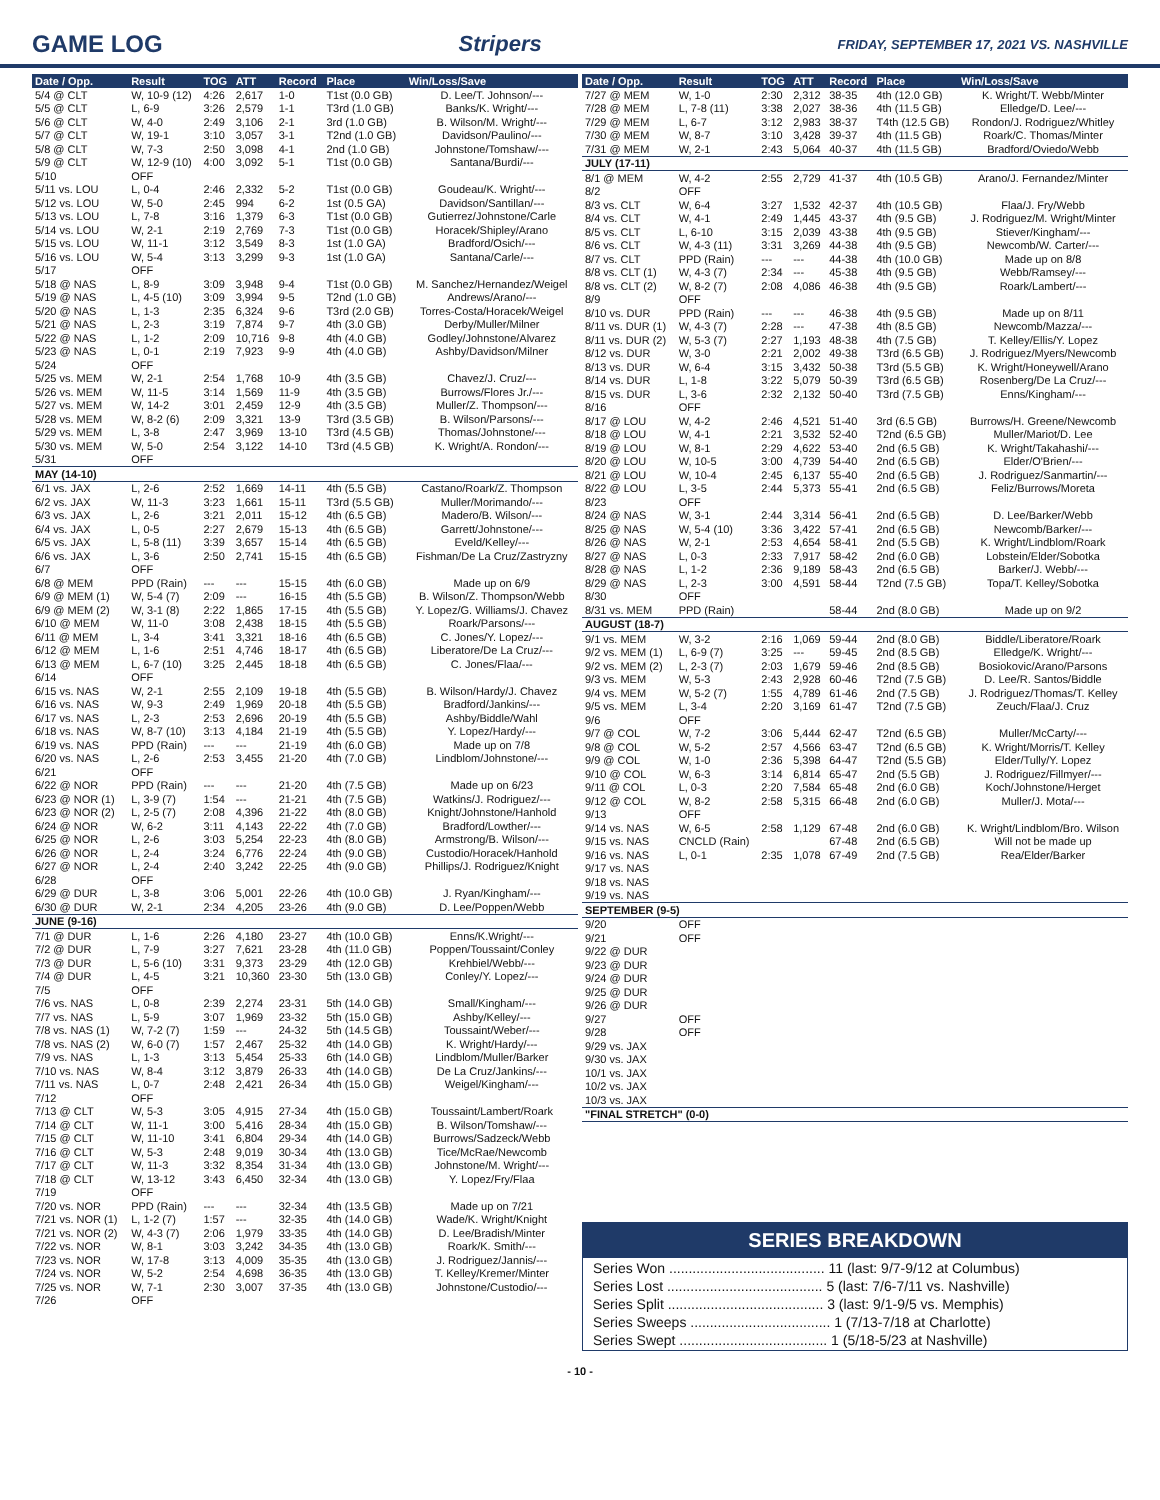GAME LOG Stripers FRIDAY, SEPTEMBER 17, 2021 VS. NASHVILLE
| Date / Opp. | Result | TOG | ATT | Record | Place | Win/Loss/Save |
| --- | --- | --- | --- | --- | --- | --- |
| 5/4 @ CLT | W, 10-9 (12) | 4:26 | 2,617 | 1-0 | T1st (0.0 GB) | D. Lee/T. Johnson/--- |
| 5/5 @ CLT | L, 6-9 | 3:26 | 2,579 | 1-1 | T3rd (1.0 GB) | Banks/K. Wright/--- |
| 5/6 @ CLT | W, 4-0 | 2:49 | 3,106 | 2-1 | 3rd (1.0 GB) | B. Wilson/M. Wright/--- |
| 5/7 @ CLT | W, 19-1 | 3:10 | 3,057 | 3-1 | T2nd (1.0 GB) | Davidson/Paulino/--- |
| 5/8 @ CLT | W, 7-3 | 2:50 | 3,098 | 4-1 | 2nd (1.0 GB) | Johnstone/Tomshaw/--- |
| 5/9 @ CLT | W, 12-9 (10) | 4:00 | 3,092 | 5-1 | T1st (0.0 GB) | Santana/Burdi/--- |
| 5/10 | OFF | | | | | |
| 5/11 vs. LOU | L, 0-4 | 2:46 | 2,332 | 5-2 | T1st (0.0 GB) | Goudeau/K. Wright/--- |
| 5/12 vs. LOU | W, 5-0 | 2:45 | 994 | 6-2 | 1st (0.5 GA) | Davidson/Santillan/--- |
| 5/13 vs. LOU | L, 7-8 | 3:16 | 1,379 | 6-3 | T1st (0.0 GB) | Gutierrez/Johnstone/Carle |
| 5/14 vs. LOU | W, 2-1 | 2:19 | 2,769 | 7-3 | T1st (0.0 GB) | Horacek/Shipley/Arano |
| 5/15 vs. LOU | W, 11-1 | 3:12 | 3,549 | 8-3 | 1st (1.0 GA) | Bradford/Osich/--- |
| 5/16 vs. LOU | W, 5-4 | 3:13 | 3,299 | 9-3 | 1st (1.0 GA) | Santana/Carle/--- |
| 5/17 | OFF | | | | | |
| 5/18 @ NAS | L, 8-9 | 3:09 | 3,948 | 9-4 | T1st (0.0 GB) | M. Sanchez/Hernandez/Weigel |
| 5/19 @ NAS | L, 4-5 (10) | 3:09 | 3,994 | 9-5 | T2nd (1.0 GB) | Andrews/Arano/--- |
| 5/20 @ NAS | L, 1-3 | 2:35 | 6,324 | 9-6 | T3rd (2.0 GB) | Torres-Costa/Horacek/Weigel |
| 5/21 @ NAS | L, 2-3 | 3:19 | 7,874 | 9-7 | 4th (3.0 GB) | Derby/Muller/Milner |
| 5/22 @ NAS | L, 1-2 | 2:09 | 10,716 | 9-8 | 4th (4.0 GB) | Godley/Johnstone/Alvarez |
| 5/23 @ NAS | L, 0-1 | 2:19 | 7,923 | 9-9 | 4th (4.0 GB) | Ashby/Davidson/Milner |
| 5/24 | OFF | | | | | |
| 5/25 vs. MEM | W, 2-1 | 2:54 | 1,768 | 10-9 | 4th (3.5 GB) | Chavez/J. Cruz/--- |
| 5/26 vs. MEM | W, 11-5 | 3:14 | 1,569 | 11-9 | 4th (3.5 GB) | Burrows/Flores Jr./--- |
| 5/27 vs. MEM | W, 14-2 | 3:01 | 2,459 | 12-9 | 4th (3.5 GB) | Muller/Z. Thompson/--- |
| 5/28 vs. MEM | W, 8-2 (6) | 2:09 | 3,321 | 13-9 | T3rd (3.5 GB) | B. Wilson/Parsons/--- |
| 5/29 vs. MEM | L, 3-8 | 2:47 | 3,969 | 13-10 | T3rd (4.5 GB) | Thomas/Johnstone/--- |
| 5/30 vs. MEM | W, 5-0 | 2:54 | 3,122 | 14-10 | T3rd (4.5 GB) | K. Wright/A. Rondon/--- |
| 5/31 | OFF | | | | | |
| MAY (14-10) | | | | | | |
| 6/1 vs. JAX | L, 2-6 | 2:52 | 1,669 | 14-11 | 4th (5.5 GB) | Castano/Roark/Z. Thompson |
| 6/2 vs. JAX | W, 11-3 | 3:23 | 1,661 | 15-11 | T3rd (5.5 GB) | Muller/Morimando/--- |
| 6/3 vs. JAX | L, 2-6 | 3:21 | 2,011 | 15-12 | 4th (6.5 GB) | Madero/B. Wilson/--- |
| 6/4 vs. JAX | L, 0-5 | 2:27 | 2,679 | 15-13 | 4th (6.5 GB) | Garrett/Johnstone/--- |
| 6/5 vs. JAX | L, 5-8 (11) | 3:39 | 3,657 | 15-14 | 4th (6.5 GB) | Eveld/Kelley/--- |
| 6/6 vs. JAX | L, 3-6 | 2:50 | 2,741 | 15-15 | 4th (6.5 GB) | Fishman/De La Cruz/Zastryzny |
| 6/7 | OFF | | | | | |
| 6/8 @ MEM | PPD (Rain) | --- | --- | 15-15 | 4th (6.0 GB) | Made up on 6/9 |
| 6/9 @ MEM (1) | W, 5-4 (7) | 2:09 | --- | 16-15 | 4th (5.5 GB) | B. Wilson/Z. Thompson/Webb |
| 6/9 @ MEM (2) | W, 3-1 (8) | 2:22 | 1,865 | 17-15 | 4th (5.5 GB) | Y. Lopez/G. Williams/J. Chavez |
| 6/10 @ MEM | W, 11-0 | 3:08 | 2,438 | 18-15 | 4th (5.5 GB) | Roark/Parsons/--- |
| 6/11 @ MEM | L, 3-4 | 3:41 | 3,321 | 18-16 | 4th (6.5 GB) | C. Jones/Y. Lopez/--- |
| 6/12 @ MEM | L, 1-6 | 2:51 | 4,746 | 18-17 | 4th (6.5 GB) | Liberatore/De La Cruz/--- |
| 6/13 @ MEM | L, 6-7 (10) | 3:25 | 2,445 | 18-18 | 4th (6.5 GB) | C. Jones/Flaa/--- |
| 6/14 | OFF | | | | | |
| 6/15 vs. NAS | W, 2-1 | 2:55 | 2,109 | 19-18 | 4th (5.5 GB) | B. Wilson/Hardy/J. Chavez |
| 6/16 vs. NAS | W, 9-3 | 2:49 | 1,969 | 20-18 | 4th (5.5 GB) | Bradford/Jankins/--- |
| 6/17 vs. NAS | L, 2-3 | 2:53 | 2,696 | 20-19 | 4th (5.5 GB) | Ashby/Biddle/Wahl |
| 6/18 vs. NAS | W, 8-7 (10) | 3:13 | 4,184 | 21-19 | 4th (5.5 GB) | Y. Lopez/Hardy/--- |
| 6/19 vs. NAS | PPD (Rain) | --- | --- | 21-19 | 4th (6.0 GB) | Made up on 7/8 |
| 6/20 vs. NAS | L, 2-6 | 2:53 | 3,455 | 21-20 | 4th (7.0 GB) | Lindblom/Johnstone/--- |
| 6/21 | OFF | | | | | |
| 6/22 @ NOR | PPD (Rain) | --- | --- | 21-20 | 4th (7.5 GB) | Made up on 6/23 |
| 6/23 @ NOR (1) | L, 3-9 (7) | 1:54 | --- | 21-21 | 4th (7.5 GB) | Watkins/J. Rodriguez/--- |
| 6/23 @ NOR (2) | L, 2-5 (7) | 2:08 | 4,396 | 21-22 | 4th (8.0 GB) | Knight/Johnstone/Hanhold |
| 6/24 @ NOR | W, 6-2 | 3:11 | 4,143 | 22-22 | 4th (7.0 GB) | Bradford/Lowther/--- |
| 6/25 @ NOR | L, 2-6 | 3:03 | 5,254 | 22-23 | 4th (8.0 GB) | Armstrong/B. Wilson/--- |
| 6/26 @ NOR | L, 2-4 | 3:24 | 6,776 | 22-24 | 4th (9.0 GB) | Custodio/Horacek/Hanhold |
| 6/27 @ NOR | L, 2-4 | 2:40 | 3,242 | 22-25 | 4th (9.0 GB) | Phillips/J. Rodriguez/Knight |
| 6/28 | OFF | | | | | |
| 6/29 @ DUR | L, 3-8 | 3:06 | 5,001 | 22-26 | 4th (10.0 GB) | J. Ryan/Kingham/--- |
| 6/30 @ DUR | W, 2-1 | 2:34 | 4,205 | 23-26 | 4th (9.0 GB) | D. Lee/Poppen/Webb |
| JUNE (9-16) | | | | | | |
| 7/1 @ DUR | L, 1-6 | 2:26 | 4,180 | 23-27 | 4th (10.0 GB) | Enns/K.Wright/--- |
| 7/2 @ DUR | L, 7-9 | 3:27 | 7,621 | 23-28 | 4th (11.0 GB) | Poppen/Toussaint/Conley |
| 7/3 @ DUR | L, 5-6 (10) | 3:31 | 9,373 | 23-29 | 4th (12.0 GB) | Krehbiel/Webb/--- |
| 7/4 @ DUR | L, 4-5 | 3:21 | 10,360 | 23-30 | 5th (13.0 GB) | Conley/Y. Lopez/--- |
| 7/5 | OFF | | | | | |
| 7/6 vs. NAS | L, 0-8 | 2:39 | 2,274 | 23-31 | 5th (14.0 GB) | Small/Kingham/--- |
| 7/7 vs. NAS | L, 5-9 | 3:07 | 1,969 | 23-32 | 5th (15.0 GB) | Ashby/Kelley/--- |
| 7/8 vs. NAS (1) | W, 7-2 (7) | 1:59 | --- | 24-32 | 5th (14.5 GB) | Toussaint/Weber/--- |
| 7/8 vs. NAS (2) | W, 6-0 (7) | 1:57 | 2,467 | 25-32 | 4th (14.0 GB) | K. Wright/Hardy/--- |
| 7/9 vs. NAS | L, 1-3 | 3:13 | 5,454 | 25-33 | 6th (14.0 GB) | Lindblom/Muller/Barker |
| 7/10 vs. NAS | W, 8-4 | 3:12 | 3,879 | 26-33 | 4th (14.0 GB) | De La Cruz/Jankins/--- |
| 7/11 vs. NAS | L, 0-7 | 2:48 | 2,421 | 26-34 | 4th (15.0 GB) | Weigel/Kingham/--- |
| 7/12 | OFF | | | | | |
| 7/13 @ CLT | W, 5-3 | 3:05 | 4,915 | 27-34 | 4th (15.0 GB) | Toussaint/Lambert/Roark |
| 7/14 @ CLT | W, 11-1 | 3:00 | 5,416 | 28-34 | 4th (15.0 GB) | B. Wilson/Tomshaw/--- |
| 7/15 @ CLT | W, 11-10 | 3:41 | 6,804 | 29-34 | 4th (14.0 GB) | Burrows/Sadzeck/Webb |
| 7/16 @ CLT | W, 5-3 | 2:48 | 9,019 | 30-34 | 4th (13.0 GB) | Tice/McRae/Newcomb |
| 7/17 @ CLT | W, 11-3 | 3:32 | 8,354 | 31-34 | 4th (13.0 GB) | Johnstone/M. Wright/--- |
| 7/18 @ CLT | W, 13-12 | 3:43 | 6,450 | 32-34 | 4th (13.0 GB) | Y. Lopez/Fry/Flaa |
| 7/19 | OFF | | | | | |
| 7/20 vs. NOR | PPD (Rain) | --- | --- | 32-34 | 4th (13.5 GB) | Made up on 7/21 |
| 7/21 vs. NOR (1) | L, 1-2 (7) | 1:57 | --- | 32-35 | 4th (14.0 GB) | Wade/K. Wright/Knight |
| 7/21 vs. NOR (2) | W, 4-3 (7) | 2:06 | 1,979 | 33-35 | 4th (14.0 GB) | D. Lee/Bradish/Minter |
| 7/22 vs. NOR | W, 8-1 | 3:03 | 3,242 | 34-35 | 4th (13.0 GB) | Roark/K. Smith/--- |
| 7/23 vs. NOR | W, 17-8 | 3:13 | 4,009 | 35-35 | 4th (13.0 GB) | J. Rodriguez/Jannis/--- |
| 7/24 vs. NOR | W, 5-2 | 2:54 | 4,698 | 36-35 | 4th (13.0 GB) | T. Kelley/Kremer/Minter |
| 7/25 vs. NOR | W, 7-1 | 2:30 | 3,007 | 37-35 | 4th (13.0 GB) | Johnstone/Custodio/--- |
| 7/26 | OFF | | | | | |
| Date / Opp. | Result | TOG | ATT | Record | Place | Win/Loss/Save |
| --- | --- | --- | --- | --- | --- | --- |
| 7/27 @ MEM | W, 1-0 | 2:30 | 2,312 | 38-35 | 4th (12.0 GB) | K. Wright/T. Webb/Minter |
| 7/28 @ MEM | L, 7-8 (11) | 3:38 | 2,027 | 38-36 | 4th (11.5 GB) | Elledge/D. Lee/--- |
| 7/29 @ MEM | L, 6-7 | 3:12 | 2,983 | 38-37 | T4th (12.5 GB) | Rondon/J. Rodriguez/Whitley |
| 7/30 @ MEM | W, 8-7 | 3:10 | 3,428 | 39-37 | 4th (11.5 GB) | Roark/C. Thomas/Minter |
| 7/31 @ MEM | W, 2-1 | 2:43 | 5,064 | 40-37 | 4th (11.5 GB) | Bradford/Oviedo/Webb |
| JULY (17-11) | | | | | | |
| 8/1 @ MEM | W, 4-2 | 2:55 | 2,729 | 41-37 | 4th (10.5 GB) | Arano/J. Fernandez/Minter |
| 8/2 | OFF | | | | | |
| 8/3 vs. CLT | W, 6-4 | 3:27 | 1,532 | 42-37 | 4th (10.5 GB) | Flaa/J. Fry/Webb |
| 8/4 vs. CLT | W, 4-1 | 2:49 | 1,445 | 43-37 | 4th (9.5 GB) | J. Rodriguez/M. Wright/Minter |
| 8/5 vs. CLT | L, 6-10 | 3:15 | 2,039 | 43-38 | 4th (9.5 GB) | Stiever/Kingham/--- |
| 8/6 vs. CLT | W, 4-3 (11) | 3:31 | 3,269 | 44-38 | 4th (9.5 GB) | Newcomb/W. Carter/--- |
| 8/7 vs. CLT | PPD (Rain) | --- | --- | 44-38 | 4th (10.0 GB) | Made up on 8/8 |
| 8/8 vs. CLT (1) | W, 4-3 (7) | 2:34 | --- | 45-38 | 4th (9.5 GB) | Webb/Ramsey/--- |
| 8/8 vs. CLT (2) | W, 8-2 (7) | 2:08 | 4,086 | 46-38 | 4th (9.5 GB) | Roark/Lambert/--- |
| 8/9 | OFF | | | | | |
| 8/10 vs. DUR | PPD (Rain) | --- | --- | 46-38 | 4th (9.5 GB) | Made up on 8/11 |
| 8/11 vs. DUR (1) | W, 4-3 (7) | 2:28 | --- | 47-38 | 4th (8.5 GB) | Newcomb/Mazza/--- |
| 8/11 vs. DUR (2) | W, 5-3 (7) | 2:27 | 1,193 | 48-38 | 4th (7.5 GB) | T. Kelley/Ellis/Y. Lopez |
| 8/12 vs. DUR | W, 3-0 | 2:21 | 2,002 | 49-38 | T3rd (6.5 GB) | J. Rodriguez/Myers/Newcomb |
| 8/13 vs. DUR | W, 6-4 | 3:15 | 3,432 | 50-38 | T3rd (5.5 GB) | K. Wright/Honeywell/Arano |
| 8/14 vs. DUR | L, 1-8 | 3:22 | 5,079 | 50-39 | T3rd (6.5 GB) | Rosenberg/De La Cruz/--- |
| 8/15 vs. DUR | L, 3-6 | 2:32 | 2,132 | 50-40 | T3rd (7.5 GB) | Enns/Kingham/--- |
| 8/16 | OFF | | | | | |
| 8/17 @ LOU | W, 4-2 | 2:46 | 4,521 | 51-40 | 3rd (6.5 GB) | Burrows/H. Greene/Newcomb |
| 8/18 @ LOU | W, 4-1 | 2:21 | 3,532 | 52-40 | T2nd (6.5 GB) | Muller/Mariot/D. Lee |
| 8/19 @ LOU | W, 8-1 | 2:29 | 4,622 | 53-40 | 2nd (6.5 GB) | K. Wright/Takahashi/--- |
| 8/20 @ LOU | W, 10-5 | 3:00 | 4,739 | 54-40 | 2nd (6.5 GB) | Elder/O'Brien/--- |
| 8/21 @ LOU | W, 10-4 | 2:45 | 6,137 | 55-40 | 2nd (6.5 GB) | J. Rodriguez/Sanmartin/--- |
| 8/22 @ LOU | L, 3-5 | 2:44 | 5,373 | 55-41 | 2nd (6.5 GB) | Feliz/Burrows/Moreta |
| 8/23 | OFF | | | | | |
| 8/24 @ NAS | W, 3-1 | 2:44 | 3,314 | 56-41 | 2nd (6.5 GB) | D. Lee/Barker/Webb |
| 8/25 @ NAS | W, 5-4 (10) | 3:36 | 3,422 | 57-41 | 2nd (6.5 GB) | Newcomb/Barker/--- |
| 8/26 @ NAS | W, 2-1 | 2:53 | 4,654 | 58-41 | 2nd (5.5 GB) | K. Wright/Lindblom/Roark |
| 8/27 @ NAS | L, 0-3 | 2:33 | 7,917 | 58-42 | 2nd (6.0 GB) | Lobstein/Elder/Sobotka |
| 8/28 @ NAS | L, 1-2 | 2:36 | 9,189 | 58-43 | 2nd (6.5 GB) | Barker/J. Webb/--- |
| 8/29 @ NAS | L, 2-3 | 3:00 | 4,591 | 58-44 | T2nd (7.5 GB) | Topa/T. Kelley/Sobotka |
| 8/30 | OFF | | | | | |
| 8/31 vs. MEM | PPD (Rain) | | | 58-44 | 2nd (8.0 GB) | Made up on 9/2 |
| AUGUST (18-7) | | | | | | |
| 9/1 vs. MEM | W, 3-2 | 2:16 | 1,069 | 59-44 | 2nd (8.0 GB) | Biddle/Liberatore/Roark |
| 9/2 vs. MEM (1) | L, 6-9 (7) | 3:25 | --- | 59-45 | 2nd (8.5 GB) | Elledge/K. Wright/--- |
| 9/2 vs. MEM (2) | L, 2-3 (7) | 2:03 | 1,679 | 59-46 | 2nd (8.5 GB) | Bosiokovic/Arano/Parsons |
| 9/3 vs. MEM | W, 5-3 | 2:43 | 2,928 | 60-46 | T2nd (7.5 GB) | D. Lee/R. Santos/Biddle |
| 9/4 vs. MEM | W, 5-2 (7) | 1:55 | 4,789 | 61-46 | 2nd (7.5 GB) | J. Rodriguez/Thomas/T. Kelley |
| 9/5 vs. MEM | L, 3-4 | 2:20 | 3,169 | 61-47 | T2nd (7.5 GB) | Zeuch/Flaa/J. Cruz |
| 9/6 | OFF | | | | | |
| 9/7 @ COL | W, 7-2 | 3:06 | 5,444 | 62-47 | T2nd (6.5 GB) | Muller/McCarty/--- |
| 9/8 @ COL | W, 5-2 | 2:57 | 4,566 | 63-47 | T2nd (6.5 GB) | K. Wright/Morris/T. Kelley |
| 9/9 @ COL | W, 1-0 | 2:36 | 5,398 | 64-47 | T2nd (5.5 GB) | Elder/Tully/Y. Lopez |
| 9/10 @ COL | W, 6-3 | 3:14 | 6,814 | 65-47 | 2nd (5.5 GB) | J. Rodriguez/Fillmyer/--- |
| 9/11 @ COL | L, 0-3 | 2:20 | 7,584 | 65-48 | 2nd (6.0 GB) | Koch/Johnstone/Herget |
| 9/12 @ COL | W, 8-2 | 2:58 | 5,315 | 66-48 | 2nd (6.0 GB) | Muller/J. Mota/--- |
| 9/13 | OFF | | | | | |
| 9/14 vs. NAS | W, 6-5 | 2:58 | 1,129 | 67-48 | 2nd (6.0 GB) | K. Wright/Lindblom/Bro. Wilson |
| 9/15 vs. NAS | CNCLD (Rain) | | | 67-48 | 2nd (6.5 GB) | Will not be made up |
| 9/16 vs. NAS | L, 0-1 | 2:35 | 1,078 | 67-49 | 2nd (7.5 GB) | Rea/Elder/Barker |
| 9/17 vs. NAS | | | | | | |
| 9/18 vs. NAS | | | | | | |
| 9/19 vs. NAS | | | | | | |
| SEPTEMBER (9-5) | | | | | | |
| 9/20 | OFF | | | | | |
| 9/21 | OFF | | | | | |
| 9/22 @ DUR | | | | | | |
| 9/23 @ DUR | | | | | | |
| 9/24 @ DUR | | | | | | |
| 9/25 @ DUR | | | | | | |
| 9/26 @ DUR | | | | | | |
| 9/27 | OFF | | | | | |
| 9/28 | OFF | | | | | |
| 9/29 vs. JAX | | | | | | |
| 9/30 vs. JAX | | | | | | |
| 10/1 vs. JAX | | | | | | |
| 10/2 vs. JAX | | | | | | |
| 10/3 vs. JAX | | | | | | |
| "FINAL STRETCH" (0-0) | | | | | | |
SERIES BREAKDOWN
Series Won ........................................ 11 (last: 9/7-9/12 at Columbus)
Series Lost ........................................ 5 (last: 7/6-7/11 vs. Nashville)
Series Split ........................................ 3 (last: 9/1-9/5 vs. Memphis)
Series Sweeps .................................... 1 (7/13-7/18 at Charlotte)
Series Swept ...................................... 1 (5/18-5/23 at Nashville)
- 10 -